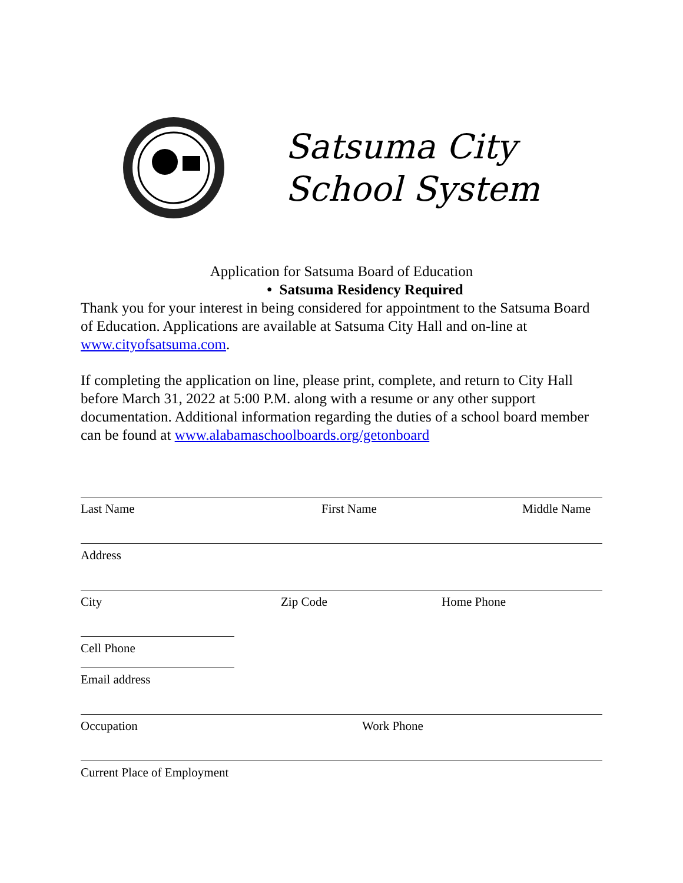Satsuma City
School System
Application for Satsuma Board of Education
• Satsuma Residency Required
Thank you for your interest in being considered for appointment to the Satsuma Board of Education. Applications are available at Satsuma City Hall and on-line at www.cityofsatsuma.com.
If completing the application on line, please print, complete, and return to City Hall before March 31, 2022 at 5:00 P.M. along with a resume or any other support documentation. Additional information regarding the duties of a school board member can be found at www.alabamaschoolboards.org/getonboard
Last Name First Name Middle Name
Address
City Zip Code Home Phone
Cell Phone
Email address
Occupation Work Phone
Current Place of Employment